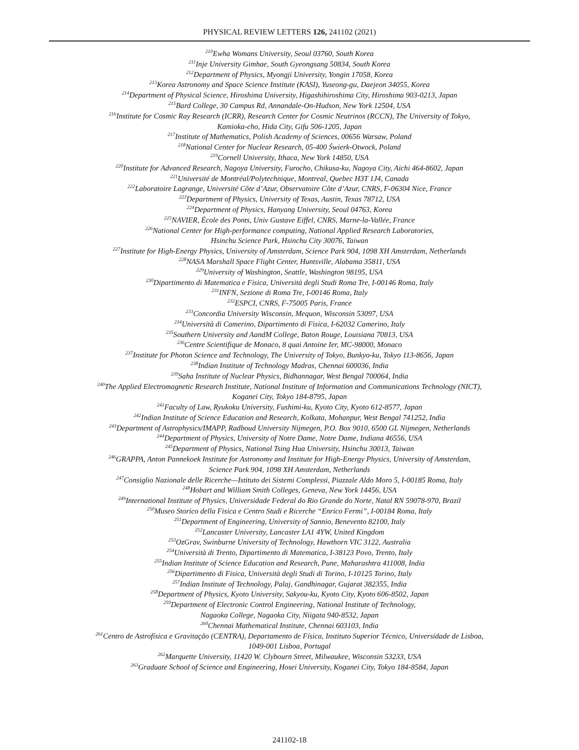PHYSICAL REVIEW LETTERS 126, 241102 (2021)
<sup>210</sup> Ewha Womans University, Seoul 03760, South Korea
<sup>211</sup> Inje University Gimhae, South Gyeongsang 50834, South Korea
<sup>212</sup> Department of Physics, Myongji University, Yongin 17058, Korea
<sup>213</sup> Korea Astronomy and Space Science Institute (KASI), Yuseong-gu, Daejeon 34055, Korea
<sup>214</sup> Department of Physical Science, Hiroshima University, Higashihiroshima City, Hiroshima 903-0213, Japan
<sup>215</sup> Bard College, 30 Campus Rd, Annandale-On-Hudson, New York 12504, USA
<sup>216</sup> Institute for Cosmic Ray Research (ICRR), Research Center for Cosmic Neutrinos (RCCN), The University of Tokyo,
Kamioka-cho, Hida City, Gifu 506-1205, Japan
<sup>217</sup> Institute of Mathematics, Polish Academy of Sciences, 00656 Warsaw, Poland
<sup>218</sup> National Center for Nuclear Research, 05-400 Świerk-Otwock, Poland
<sup>219</sup> Cornell University, Ithaca, New York 14850, USA
<sup>220</sup> Institute for Advanced Research, Nagoya University, Furocho, Chikusa-ku, Nagoya City, Aichi 464-8602, Japan
<sup>221</sup> Université de Montréal/Polytechnique, Montreal, Quebec H3T 1J4, Canada
<sup>222</sup> Laboratoire Lagrange, Université Côte d’Azur, Observatoire Côte d’Azur, CNRS, F-06304 Nice, France
<sup>223</sup> Department of Physics, University of Texas, Austin, Texas 78712, USA
<sup>224</sup> Department of Physics, Hanyang University, Seoul 04763, Korea
<sup>225</sup>NAVIER, École des Ponts, Univ Gustave Eiffel, CNRS, Marne-la-Vallée, France
<sup>226</sup> National Center for High-performance computing, National Applied Research Laboratories,
Hsinchu Science Park, Hsinchu City 30076, Taiwan
<sup>227</sup> Institute for High-Energy Physics, University of Amsterdam, Science Park 904, 1098 XH Amsterdam, Netherlands
<sup>228</sup>NASA Marshall Space Flight Center, Huntsville, Alabama 35811, USA
<sup>229</sup> University of Washington, Seattle, Washington 98195, USA
<sup>230</sup> Dipartimento di Matematica e Fisica, Università degli Studi Roma Tre, I-00146 Roma, Italy
<sup>231</sup>INFN, Sezione di Roma Tre, I-00146 Roma, Italy
<sup>232</sup> ESPCI, CNRS, F-75005 Paris, France
<sup>233</sup> Concordia University Wisconsin, Mequon, Wisconsin 53097, USA
<sup>234</sup> Università di Camerino, Dipartimento di Fisica, I-62032 Camerino, Italy
<sup>235</sup> Southern University and AandM College, Baton Rouge, Louisiana 70813, USA
<sup>236</sup> Centre Scientifique de Monaco, 8 quai Antoine Ier, MC-98000, Monaco
<sup>237</sup> Institute for Photon Science and Technology, The University of Tokyo, Bunkyo-ku, Tokyo 113-8656, Japan
<sup>238</sup> Indian Institute of Technology Madras, Chennai 600036, India
<sup>239</sup> Saha Institute of Nuclear Physics, Bidhannagar, West Bengal 700064, India
<sup>240</sup> The Applied Electromagnetic Research Institute, National Institute of Information and Communications Technology (NICT),
Koganei City, Tokyo 184-8795, Japan
<sup>241</sup> Faculty of Law, Ryukoku University, Fushimi-ku, Kyoto City, Kyoto 612-8577, Japan
<sup>242</sup> Indian Institute of Science Education and Research, Kolkata, Mohanpur, West Bengal 741252, India
<sup>243</sup> Department of Astrophysics/IMAPP, Radboud University Nijmegen, P.O. Box 9010, 6500 GL Nijmegen, Netherlands
<sup>244</sup> Department of Physics, University of Notre Dame, Notre Dame, Indiana 46556, USA
<sup>245</sup> Department of Physics, National Tsing Hua University, Hsinchu 30013, Taiwan
<sup>246</sup> GRAPPA, Anton Pannekoek Institute for Astronomy and Institute for High-Energy Physics, University of Amsterdam,
Science Park 904, 1098 XH Amsterdam, Netherlands
<sup>247</sup> Consiglio Nazionale delle Ricerche—Istituto dei Sistemi Complessi, Piazzale Aldo Moro 5, I-00185 Roma, Italy
<sup>248</sup> Hobart and William Smith Colleges, Geneva, New York 14456, USA
<sup>249</sup> International Institute of Physics, Universidade Federal do Rio Grande do Norte, Natal RN 59078-970, Brazil
<sup>250</sup> Museo Storico della Fisica e Centro Studi e Ricerche “Enrico Fermi”, I-00184 Roma, Italy
<sup>251</sup> Department of Engineering, University of Sannio, Benevento 82100, Italy
<sup>252</sup> Lancaster University, Lancaster LA1 4YW, United Kingdom
<sup>253</sup> OzGrav, Swinburne University of Technology, Hawthorn VIC 3122, Australia
<sup>254</sup> Università di Trento, Dipartimento di Matematica, I-38123 Povo, Trento, Italy
<sup>255</sup> Indian Institute of Science Education and Research, Pune, Maharashtra 411008, India
<sup>256</sup> Dipartimento di Fisica, Università degli Studi di Torino, I-10125 Torino, Italy
<sup>257</sup> Indian Institute of Technology, Palaj, Gandhinagar, Gujarat 382355, India
<sup>258</sup> Department of Physics, Kyoto University, Sakyou-ku, Kyoto City, Kyoto 606-8502, Japan
<sup>259</sup> Department of Electronic Control Engineering, National Institute of Technology,
Nagaoka College, Nagaoka City, Niigata 940-8532, Japan
<sup>260</sup> Chennai Mathematical Institute, Chennai 603103, India
<sup>261</sup> Centro de Astrofísica e Gravitação (CENTRA), Departamento de Física, Instituto Superior Técnico, Universidade de Lisboa,
1049-001 Lisboa, Portugal
<sup>262</sup> Marquette University, 11420 W. Clybourn Street, Milwaukee, Wisconsin 53233, USA
<sup>263</sup> Graduate School of Science and Engineering, Hosei University, Koganei City, Tokyo 184-8584, Japan
241102-18